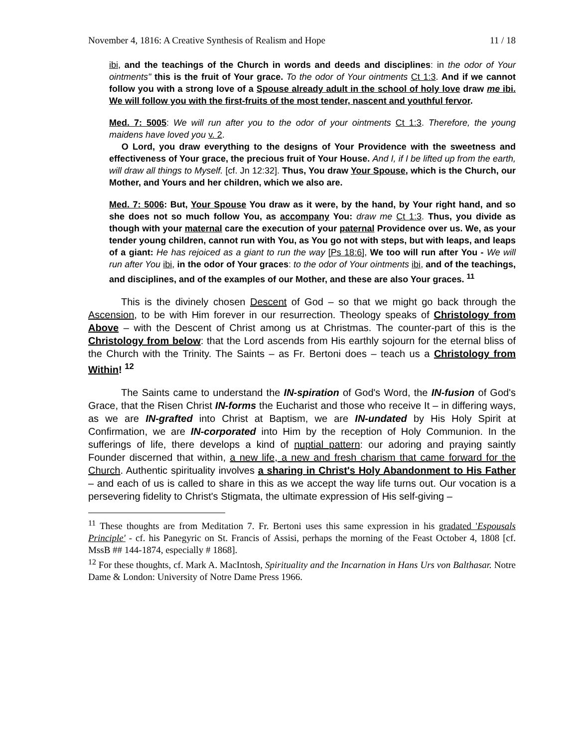November 4, 1816: A Creative Synthesis of Realism and Hope 11 / 18
ibi, and the teachings of the Church in words and deeds and disciplines: in the odor of Your ointments" this is the fruit of Your grace. To the odor of Your ointments Ct 1:3. And if we cannot follow you with a strong love of a Spouse already adult in the school of holy love draw me ibi. We will follow you with the first-fruits of the most tender, nascent and youthful fervor.
Med. 7: 5005: We will run after you to the odor of your ointments Ct 1:3. Therefore, the young maidens have loved you v. 2.
O Lord, you draw everything to the designs of Your Providence with the sweetness and effectiveness of Your grace, the precious fruit of Your House. And I, if I be lifted up from the earth, will draw all things to Myself. [cf. Jn 12:32]. Thus, You draw Your Spouse, which is the Church, our Mother, and Yours and her children, which we also are.
Med. 7: 5006: But, Your Spouse You draw as it were, by the hand, by Your right hand, and so she does not so much follow You, as accompany You: draw me Ct 1:3. Thus, you divide as though with your maternal care the execution of your paternal Providence over us. We, as your tender young children, cannot run with You, as You go not with steps, but with leaps, and leaps of a giant: He has rejoiced as a giant to run the way [Ps 18:6], We too will run after You - We will run after You ibi, in the odor of Your graces: to the odor of Your ointments ibi, and of the teachings, and disciplines, and of the examples of our Mother, and these are also Your graces. <sup>11</sup>
This is the divinely chosen Descent of God – so that we might go back through the Ascension, to be with Him forever in our resurrection. Theology speaks of Christology from Above – with the Descent of Christ among us at Christmas. The counter-part of this is the Christology from below: that the Lord ascends from His earthly sojourn for the eternal bliss of the Church with the Trinity. The Saints – as Fr. Bertoni does – teach us a Christology from Within! <sup>12</sup>
The Saints came to understand the IN-spiration of God's Word, the IN-fusion of God's Grace, that the Risen Christ IN-forms the Eucharist and those who receive It – in differing ways, as we are IN-grafted into Christ at Baptism, we are IN-undated by His Holy Spirit at Confirmation, we are IN-corporated into Him by the reception of Holy Communion. In the sufferings of life, there develops a kind of nuptial pattern: our adoring and praying saintly Founder discerned that within, a new life, a new and fresh charism that came forward for the Church. Authentic spirituality involves a sharing in Christ's Holy Abandonment to His Father – and each of us is called to share in this as we accept the way life turns out. Our vocation is a persevering fidelity to Christ's Stigmata, the ultimate expression of His self-giving –
<sup>11</sup> These thoughts are from Meditation 7. Fr. Bertoni uses this same expression in his gradated 'Espousals Principle' - cf. his Panegyric on St. Francis of Assisi, perhaps the morning of the Feast October 4, 1808 [cf. MssB ## 144-1874, especially # 1868].
<sup>12</sup> For these thoughts, cf. Mark A. MacIntosh, Spirituality and the Incarnation in Hans Urs von Balthasar. Notre Dame & London: University of Notre Dame Press 1966.